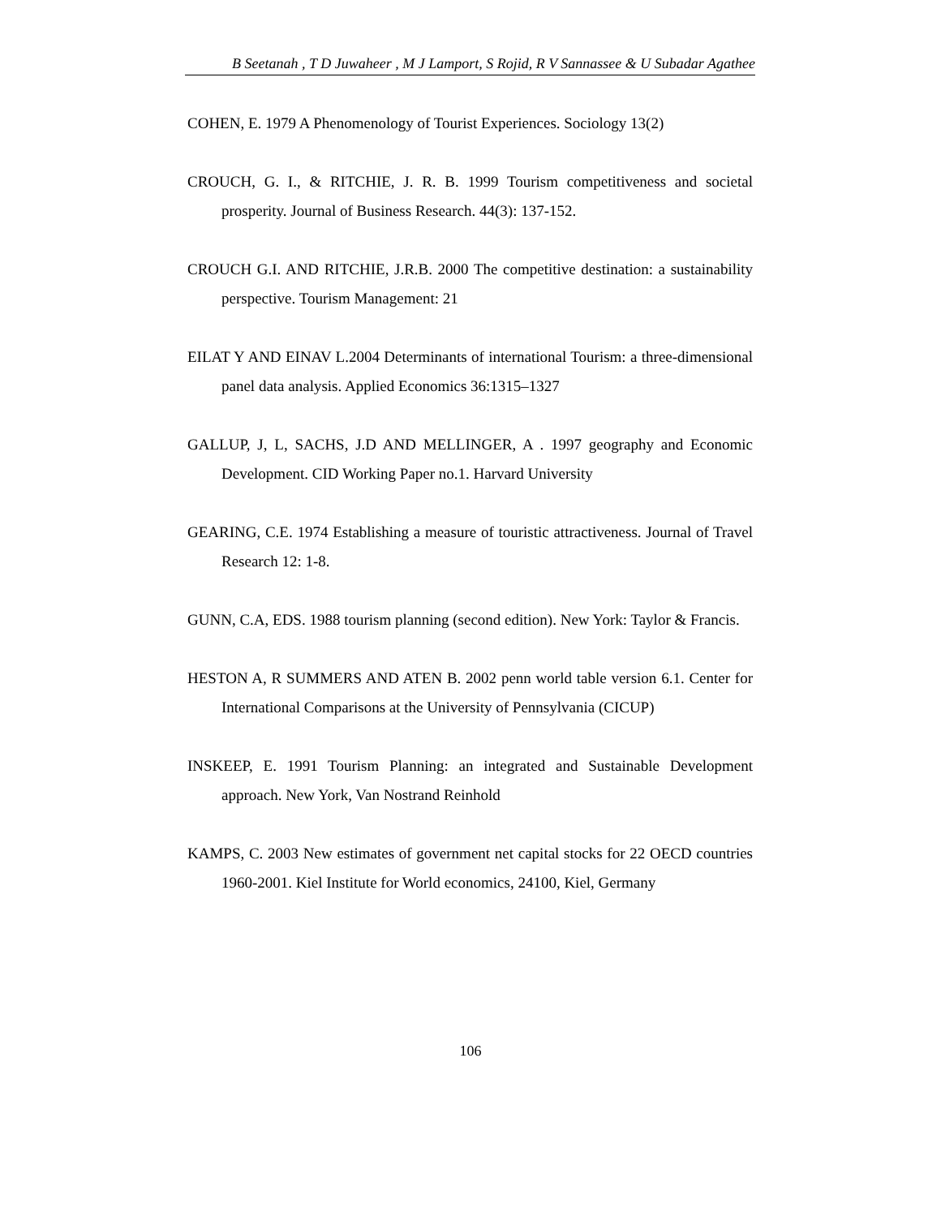B Seetanah , T D Juwaheer , M J Lamport, S Rojid, R V Sannassee & U Subadar Agathee
COHEN, E. 1979 A Phenomenology of Tourist Experiences. Sociology 13(2)
CROUCH, G. I., & RITCHIE, J. R. B. 1999 Tourism competitiveness and societal prosperity. Journal of Business Research. 44(3): 137-152.
CROUCH G.I. AND RITCHIE, J.R.B. 2000 The competitive destination: a sustainability perspective. Tourism Management: 21
EILAT Y AND EINAV L.2004 Determinants of international Tourism: a three-dimensional panel data analysis. Applied Economics 36:1315–1327
GALLUP, J, L, SACHS, J.D AND MELLINGER, A . 1997 geography and Economic Development. CID Working Paper no.1. Harvard University
GEARING, C.E. 1974 Establishing a measure of touristic attractiveness. Journal of Travel Research 12: 1-8.
GUNN, C.A, EDS. 1988 tourism planning (second edition). New York: Taylor & Francis.
HESTON A, R SUMMERS AND ATEN B. 2002 penn world table version 6.1. Center for International Comparisons at the University of Pennsylvania (CICUP)
INSKEEP, E. 1991 Tourism Planning: an integrated and Sustainable Development approach. New York, Van Nostrand Reinhold
KAMPS, C. 2003 New estimates of government net capital stocks for 22 OECD countries 1960-2001. Kiel Institute for World economics, 24100, Kiel, Germany
106